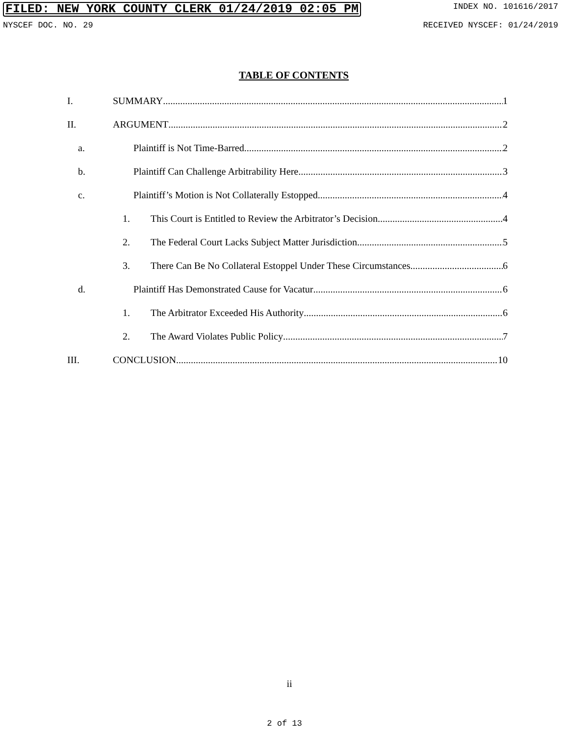FILED: NEW YORK COUNTY CLERK 01/24/2019 02:05 PM INDEX NO. 101616/2017
NYSCEF DOC. NO. 29 RECEIVED NYSCEF: 01/24/2019
TABLE OF CONTENTS
I. SUMMARY 1
II. ARGUMENT 2
a. Plaintiff is Not Time-Barred 2
b. Plaintiff Can Challenge Arbitrability Here 3
c. Plaintiff’s Motion is Not Collaterally Estopped 4
1. This Court is Entitled to Review the Arbitrator’s Decision 4
2. The Federal Court Lacks Subject Matter Jurisdiction 5
3. There Can Be No Collateral Estoppel Under These Circumstances 6
d. Plaintiff Has Demonstrated Cause for Vacatur 6
1. The Arbitrator Exceeded His Authority 6
2. The Award Violates Public Policy 7
III. CONCLUSION 10
ii
2 of 13